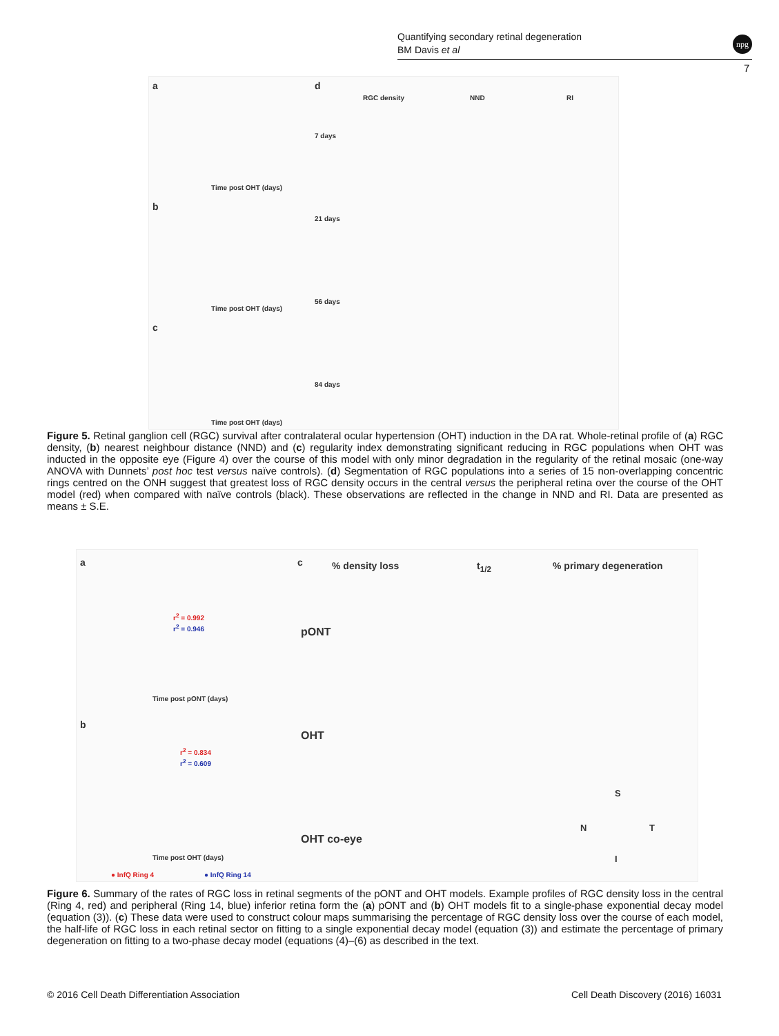Quantifying secondary retinal degeneration
BM Davis et al
npg
7
a
Time post OHT (days)
b
Time post OHT (days)
c
Time post OHT (days)
d
RGC density NND RI
7 days
21 days
56 days
84 days
Figure 5. Retinal ganglion cell (RGC) survival after contralateral ocular hypertension (OHT) induction in the DA rat. Whole-retinal profile of (a) RGC density, (b) nearest neighbour distance (NND) and (c) regularity index demonstrating significant reducing in RGC populations when OHT was inducted in the opposite eye (Figure 4) over the course of this model with only minor degradation in the regularity of the retinal mosaic (one-way ANOVA with Dunnets’ post hoc test versus naïve controls). (d) Segmentation of RGC populations into a series of 15 non-overlapping concentric rings centred on the ONH suggest that greatest loss of RGC density occurs in the central versus the peripheral retina over the course of the OHT model (red) when compared with naïve controls (black). These observations are reflected in the change in NND and RI. Data are presented as means ± S.E.
a
Time post pONT (days)
r<sup>2</sup> = 0.992
r<sup>2</sup> = 0.946
b
Time post OHT (days)
r<sup>2</sup> = 0.834
r<sup>2</sup> = 0.609
● InfQ Ring 4 ● InfQ Ring 14
c % density loss t<sub>1/2</sub> % primary degeneration
pONT
OHT
OHT co-eye
S
N T
I
Figure 6. Summary of the rates of RGC loss in retinal segments of the pONT and OHT models. Example profiles of RGC density loss in the central (Ring 4, red) and peripheral (Ring 14, blue) inferior retina form the (a) pONT and (b) OHT models fit to a single-phase exponential decay model (equation (3)). (c) These data were used to construct colour maps summarising the percentage of RGC density loss over the course of each model, the half-life of RGC loss in each retinal sector on fitting to a single exponential decay model (equation (3)) and estimate the percentage of primary degeneration on fitting to a two-phase decay model (equations (4)–(6) as described in the text.
© 2016 Cell Death Differentiation Association
Cell Death Discovery (2016) 16031